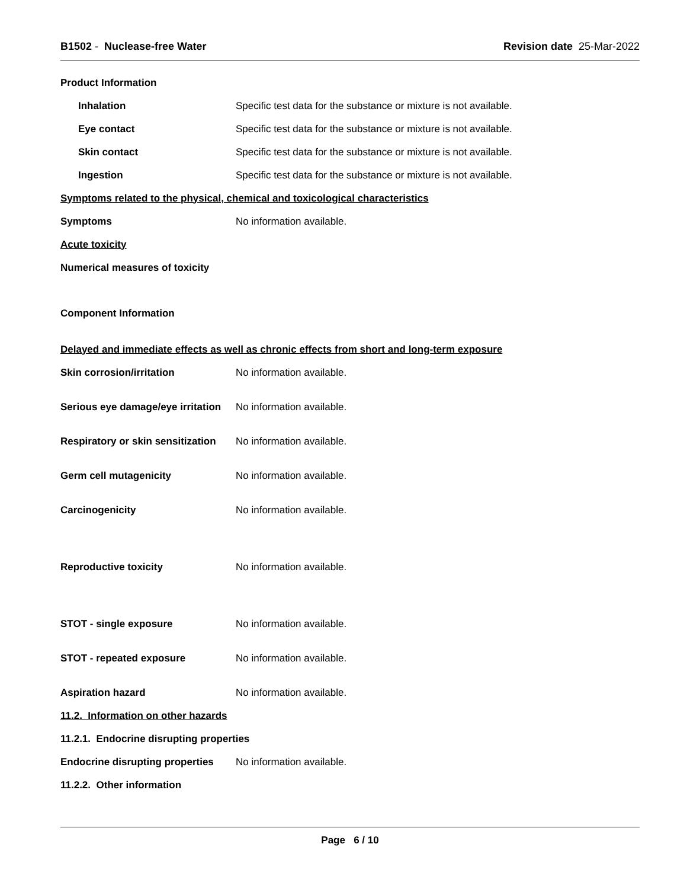B1502 - Nuclease-free Water Revision date 25-Mar-2022
Product Information
Inhalation
Specific test data for the substance or mixture is not available.
Eye contact
Specific test data for the substance or mixture is not available.
Skin contact
Specific test data for the substance or mixture is not available.
Ingestion
Specific test data for the substance or mixture is not available.
Symptoms related to the physical, chemical and toxicological characteristics
Symptoms No information available.
Acute toxicity
Numerical measures of toxicity
Component Information
Delayed and immediate effects as well as chronic effects from short and long-term exposure
Skin corrosion/irritation No information available.
Serious eye damage/eye irritation
No information available.
Respiratory or skin sensitization
No information available.
Germ cell mutagenicity No information available.
Carcinogenicity No information available.
Reproductive toxicity No information available.
STOT - single exposure No information available.
STOT - repeated exposure No information available.
Aspiration hazard No information available.
11.2. Information on other hazards
11.2.1. Endocrine disrupting properties
Endocrine disrupting properties
No information available.
11.2.2. Other information
Page 6 / 10